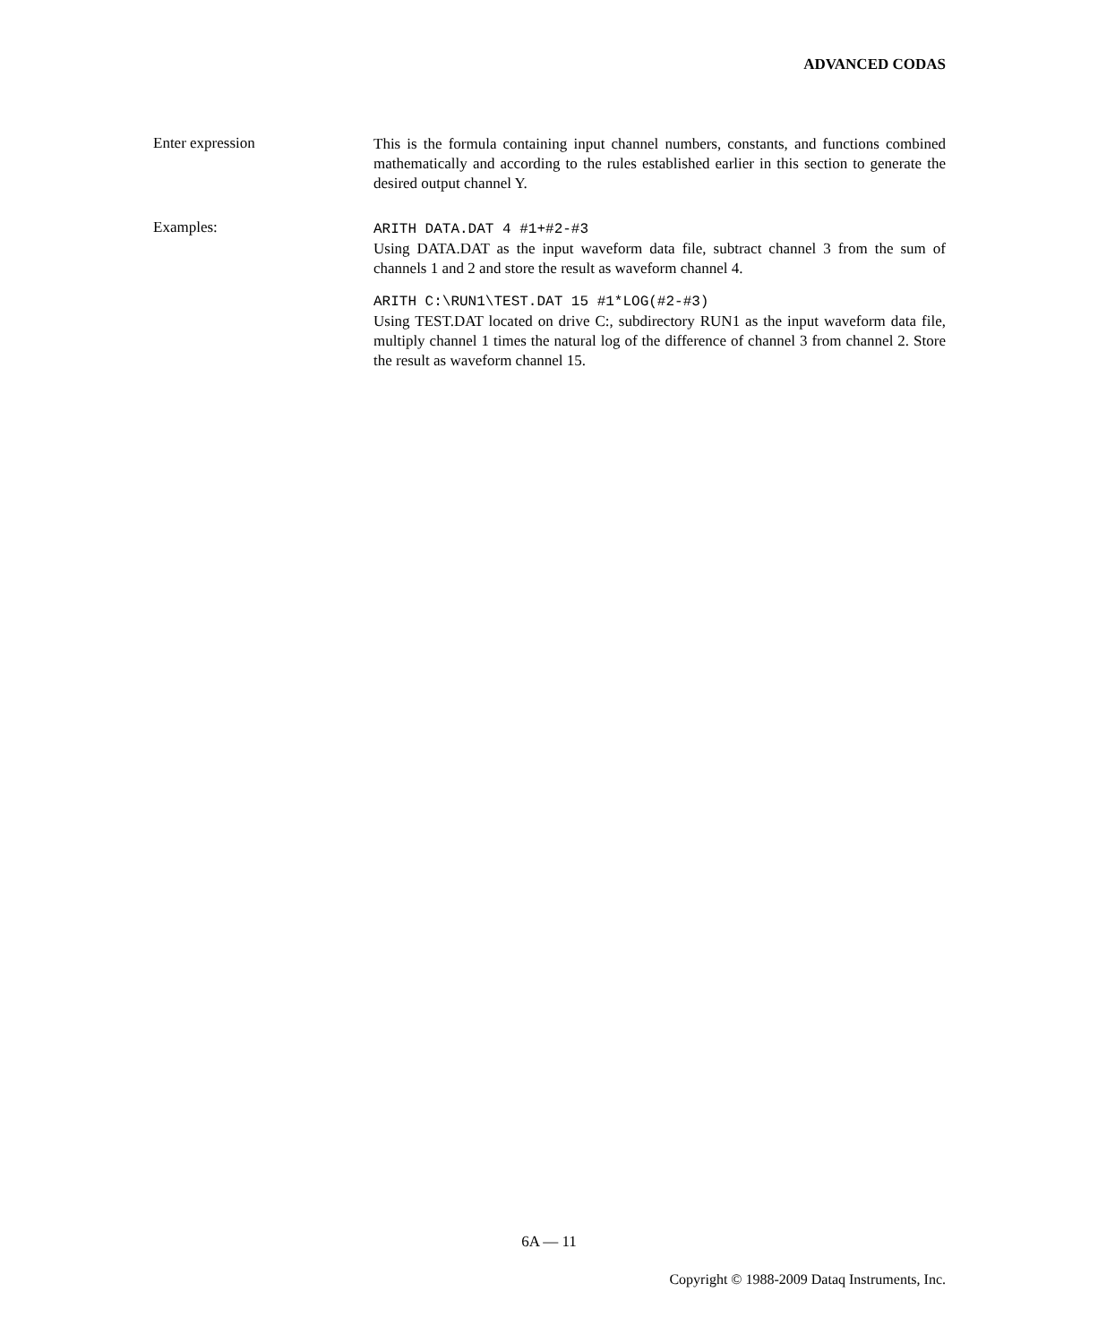ADVANCED CODAS
Enter expression
This is the formula containing input channel numbers, constants, and functions combined mathematically and according to the rules established earlier in this section to generate the desired output channel Y.
Examples:
ARITH DATA.DAT 4 #1+#2-#3
Using DATA.DAT as the input waveform data file, subtract channel 3 from the sum of channels 1 and 2 and store the result as waveform channel 4.
ARITH C:\RUN1\TEST.DAT 15 #1*LOG(#2-#3)
Using TEST.DAT located on drive C:, subdirectory RUN1 as the input waveform data file, multiply channel 1 times the natural log of the difference of channel 3 from channel 2. Store the result as waveform channel 15.
6A — 11
Copyright © 1988-2009 Dataq Instruments, Inc.